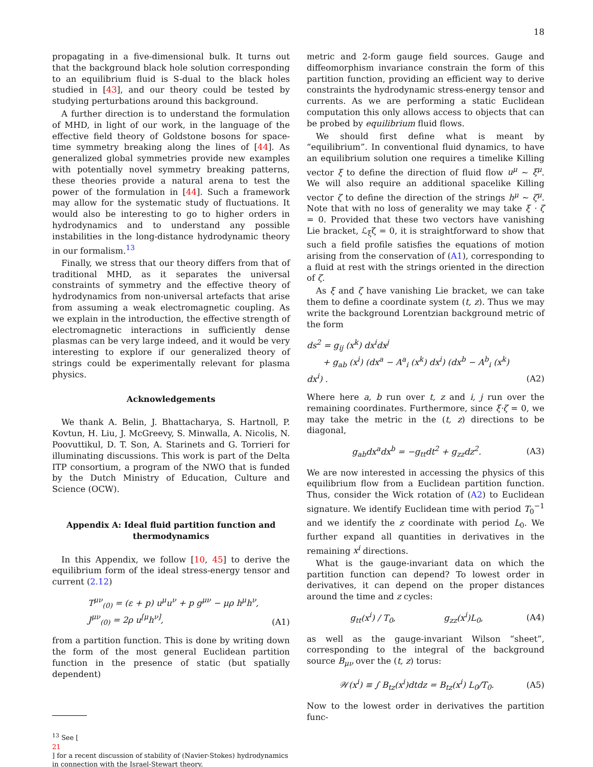18
propagating in a five-dimensional bulk. It turns out that the background black hole solution corresponding to an equilibrium fluid is S-dual to the black holes studied in [43], and our theory could be tested by studying perturbations around this background.
A further direction is to understand the formulation of MHD, in light of our work, in the language of the effective field theory of Goldstone bosons for space-time symmetry breaking along the lines of [44]. As generalized global symmetries provide new examples with potentially novel symmetry breaking patterns, these theories provide a natural arena to test the power of the formulation in [44]. Such a framework may allow for the systematic study of fluctuations. It would also be interesting to go to higher orders in hydrodynamics and to understand any possible instabilities in the long-distance hydrodynamic theory in our formalism.<sup>13</sup>
Finally, we stress that our theory differs from that of traditional MHD, as it separates the universal constraints of symmetry and the effective theory of hydrodynamics from non-universal artefacts that arise from assuming a weak electromagnetic coupling. As we explain in the introduction, the effective strength of electromagnetic interactions in sufficiently dense plasmas can be very large indeed, and it would be very interesting to explore if our generalized theory of strings could be experimentally relevant for plasma physics.
Acknowledgements
We thank A. Belin, J. Bhattacharya, S. Hartnoll, P. Kovtun, H. Liu, J. McGreevy, S. Minwalla, A. Nicolis, N. Poovuttikul, D. T. Son, A. Starinets and G. Torrieri for illuminating discussions. This work is part of the Delta ITP consortium, a program of the NWO that is funded by the Dutch Ministry of Education, Culture and Science (OCW).
Appendix A: Ideal fluid partition function and thermodynamics
In this Appendix, we follow [10, 45] to derive the equilibrium form of the ideal stress-energy tensor and current (2.12)
T<sup>μν</sup><sub>(0)</sub> = (ε + p) u<sup>μ</sup>u<sup>ν</sup> + p g<sup>μν</sup> − μρ h<sup>μ</sup>h<sup>ν</sup>,
J<sup>μν</sup><sub>(0)</sub> = 2ρ u<sup>[μ</sup>h<sup>ν]</sup>,
(A1)
from a partition function. This is done by writing down the form of the most general Euclidean partition function in the presence of static (but spatially dependent)
<sup>13</sup> See [21] for a recent discussion of stability of (Navier-Stokes) hydrodynamics in connection with the Israel-Stewart theory.
metric and 2-form gauge field sources. Gauge and diffeomorphism invariance constrain the form of this partition function, providing an efficient way to derive constraints the hydrodynamic stress-energy tensor and currents. As we are performing a static Euclidean computation this only allows access to objects that can be probed by equilibrium fluid flows.
We should first define what is meant by “equilibrium”. In conventional fluid dynamics, to have an equilibrium solution one requires a timelike Killing vector ξ to define the direction of fluid flow u<sup>μ</sup> ∼ ξ<sup>μ</sup>. We will also require an additional spacelike Killing vector ζ to define the direction of the strings h<sup>μ</sup> ∼ ζ<sup>μ</sup>. Note that with no loss of generality we may take ξ · ζ = 0. Provided that these two vectors have vanishing Lie bracket, ℒ<sub>ξ</sub>ζ = 0, it is straightforward to show that such a field profile satisfies the equations of motion arising from the conservation of (A1), corresponding to a fluid at rest with the strings oriented in the direction of ζ.
As ξ and ζ have vanishing Lie bracket, we can take them to define a coordinate system (t, z). Thus we may write the background Lorentzian background metric of the form
ds<sup>2</sup> = g<sub>ij</sub> (x<sup>k</sup>) dx<sup>i</sup>dx<sup>j</sup>
+ g<sub>ab</sub> (x<sup>i</sup>) (dx<sup>a</sup> − A<sup>a</sup><sub>i</sub> (x<sup>k</sup>) dx<sup>i</sup>) (dx<sup>b</sup> − A<sup>b</sup><sub>i</sub> (x<sup>k</sup>) dx<sup>i</sup>) .
(A2)
Where here a, b run over t, z and i, j run over the remaining coordinates. Furthermore, since ξ·ζ = 0, we may take the metric in the (t, z) directions to be diagonal,
g<sub>ab</sub>dx<sup>a</sup>dx<sup>b</sup> = −g<sub>tt</sub>dt<sup>2</sup> + g<sub>zz</sub>dz<sup>2</sup>. (A3)
We are now interested in accessing the physics of this equilibrium flow from a Euclidean partition function. Thus, consider the Wick rotation of (A2) to Euclidean signature. We identify Euclidean time with period T<sub>0</sub><sup>−1</sup> and we identify the z coordinate with period L<sub>0</sub>. We further expand all quantities in derivatives in the remaining x<sup>i</sup> directions.
What is the gauge-invariant data on which the partition function can depend? To lowest order in derivatives, it can depend on the proper distances around the time and z cycles:
g<sub>tt</sub>(x<sup>i</sup>) / T<sub>0</sub>, g<sub>zz</sub>(x<sup>i</sup>)L<sub>0</sub>,
(A4)
as well as the gauge-invariant Wilson “sheet”, corresponding to the integral of the background source B<sub>μν</sub> over the (t, z) torus:
𝒲(x<sup>i</sup>) ≡ ∫ B<sub>tz</sub>(x<sup>i</sup>)dtdz = B<sub>tz</sub>(x<sup>i</sup>) L<sub>0</sub>/T<sub>0</sub>.
(A5)
Now to the lowest order in derivatives the partition func-